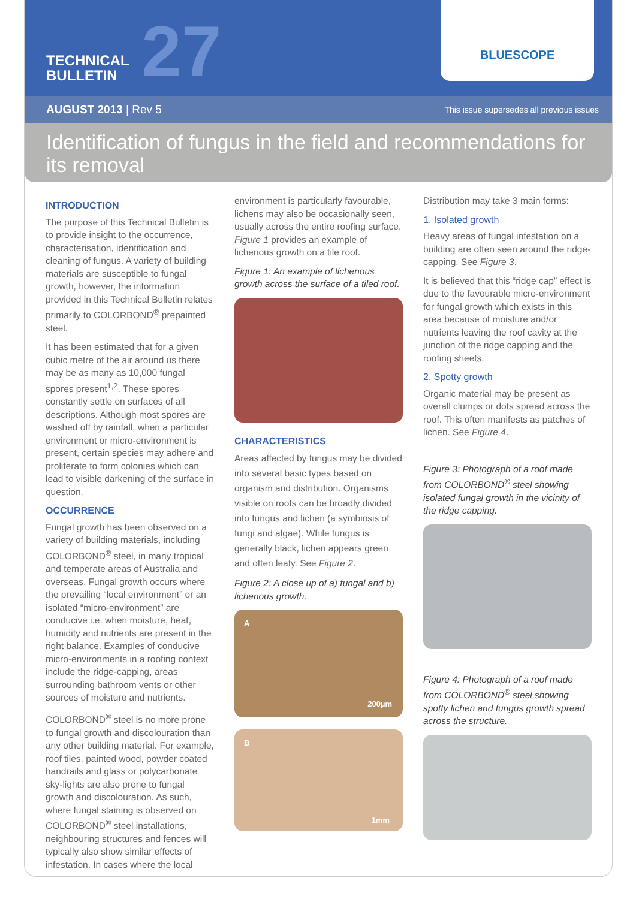TECHNICAL
BULLETIN
27
BLUESCOPE
AUGUST 2013 | Rev 5 This issue supersedes all previous issues
Identification of fungus in the field and recommendations for its removal
INTRODUCTION
The purpose of this Technical Bulletin is to provide insight to the occurrence, characterisation, identification and cleaning of fungus. A variety of building materials are susceptible to fungal growth, however, the information provided in this Technical Bulletin relates primarily to COLORBOND<sup>®</sup> prepainted steel.
It has been estimated that for a given cubic metre of the air around us there may be as many as 10,000 fungal spores present<sup>1,2</sup>. These spores constantly settle on surfaces of all descriptions. Although most spores are washed off by rainfall, when a particular environment or micro-environment is present, certain species may adhere and proliferate to form colonies which can lead to visible darkening of the surface in question.
OCCURRENCE
Fungal growth has been observed on a variety of building materials, including COLORBOND<sup>®</sup> steel, in many tropical and temperate areas of Australia and overseas. Fungal growth occurs where the prevailing “local environment” or an isolated “micro-environment” are conducive i.e. when moisture, heat, humidity and nutrients are present in the right balance. Examples of conducive micro-environments in a roofing context include the ridge-capping, areas surrounding bathroom vents or other sources of moisture and nutrients.
COLORBOND<sup>®</sup> steel is no more prone to fungal growth and discolouration than any other building material. For example, roof tiles, painted wood, powder coated handrails and glass or polycarbonate sky-lights are also prone to fungal growth and discolouration. As such, where fungal staining is observed on COLORBOND<sup>®</sup> steel installations, neighbouring structures and fences will typically also show similar effects of infestation. In cases where the local
environment is particularly favourable, lichens may also be occasionally seen, usually across the entire roofing surface. Figure 1 provides an example of lichenous growth on a tile roof.
Figure 1: An example of lichenous growth across the surface of a tiled roof.
CHARACTERISTICS
Areas affected by fungus may be divided into several basic types based on organism and distribution. Organisms visible on roofs can be broadly divided into fungus and lichen (a symbiosis of fungi and algae). While fungus is generally black, lichen appears green and often leafy. See Figure 2.
Figure 2: A close up of a) fungal and b) lichenous growth.
A
200µm
B
1mm
Distribution may take 3 main forms:
1. Isolated growth
Heavy areas of fungal infestation on a building are often seen around the ridge-capping. See Figure 3.
It is believed that this “ridge cap” effect is due to the favourable micro-environment for fungal growth which exists in this area because of moisture and/or nutrients leaving the roof cavity at the junction of the ridge capping and the roofing sheets.
2. Spotty growth
Organic material may be present as overall clumps or dots spread across the roof. This often manifests as patches of lichen. See Figure 4.
Figure 3: Photograph of a roof made from COLORBOND<sup>®</sup> steel showing isolated fungal growth in the vicinity of the ridge capping.
Figure 4: Photograph of a roof made from COLORBOND<sup>®</sup> steel showing spotty lichen and fungus growth spread across the structure.